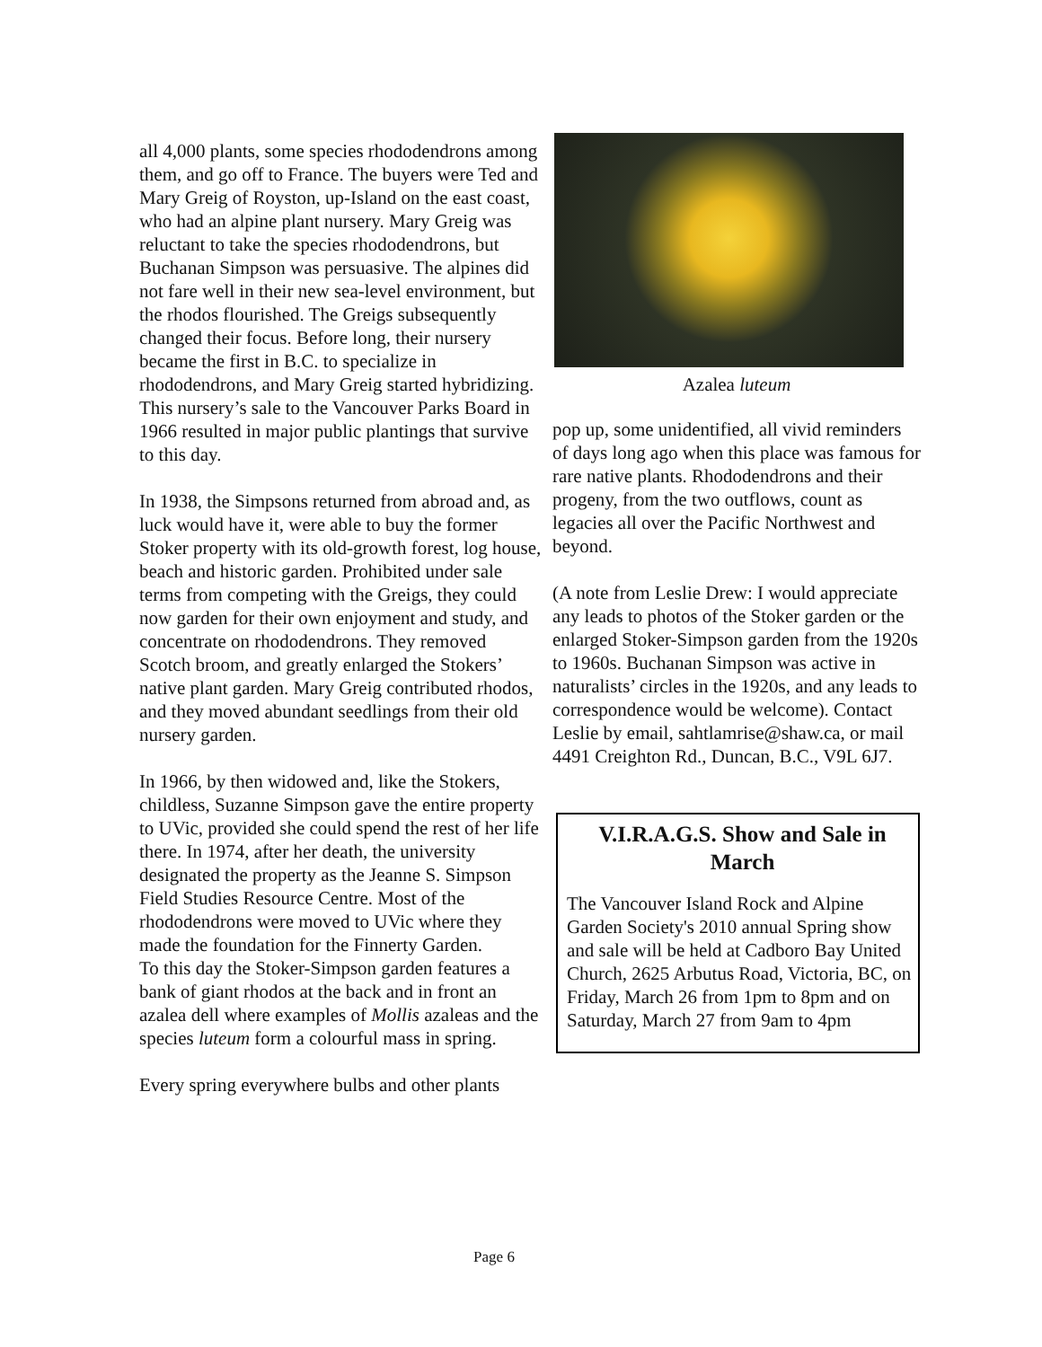all 4,000 plants, some species rhododendrons among them, and go off to France. The buyers were Ted and Mary Greig of Royston, up-Island on the east coast, who had an alpine plant nursery. Mary Greig was reluctant to take the species rhododendrons, but Buchanan Simpson was persuasive. The alpines did not fare well in their new sea-level environment, but the rhodos flourished. The Greigs subsequently changed their focus. Before long, their nursery became the first in B.C. to specialize in rhododendrons, and Mary Greig started hybridizing. This nursery’s sale to the Vancouver Parks Board in 1966 resulted in major public plantings that survive to this day.
In 1938, the Simpsons returned from abroad and, as luck would have it, were able to buy the former Stoker property with its old-growth forest, log house, beach and historic garden. Prohibited under sale terms from competing with the Greigs, they could now garden for their own enjoyment and study, and concentrate on rhododendrons. They removed Scotch broom, and greatly enlarged the Stokers’ native plant garden. Mary Greig contributed rhodos, and they moved abundant seedlings from their old nursery garden.
In 1966, by then widowed and, like the Stokers, childless, Suzanne Simpson gave the entire property to UVic, provided she could spend the rest of her life there. In 1974, after her death, the university designated the property as the Jeanne S. Simpson Field Studies Resource Centre. Most of the rhododendrons were moved to UVic where they made the foundation for the Finnerty Garden.
To this day the Stoker-Simpson garden features a bank of giant rhodos at the back and in front an azalea dell where examples of Mollis azaleas and the species luteum form a colourful mass in spring.
Every spring everywhere bulbs and other plants
Azalea luteum
pop up, some unidentified, all vivid reminders of days long ago when this place was famous for rare native plants. Rhododendrons and their progeny, from the two outflows, count as legacies all over the Pacific Northwest and beyond.
(A note from Leslie Drew: I would appreciate any leads to photos of the Stoker garden or the enlarged Stoker-Simpson garden from the 1920s to 1960s. Buchanan Simpson was active in naturalists’ circles in the 1920s, and any leads to correspondence would be welcome). Contact Leslie by email, sahtlamrise@shaw.ca, or mail 4491 Creighton Rd., Duncan, B.C., V9L 6J7.
V.I.R.A.G.S. Show and Sale in March
The Vancouver Island Rock and Alpine Garden Society's 2010 annual Spring show and sale will be held at Cadboro Bay United Church, 2625 Arbutus Road, Victoria, BC, on Friday, March 26 from 1pm to 8pm and on Saturday, March 27 from 9am to 4pm
Page 6